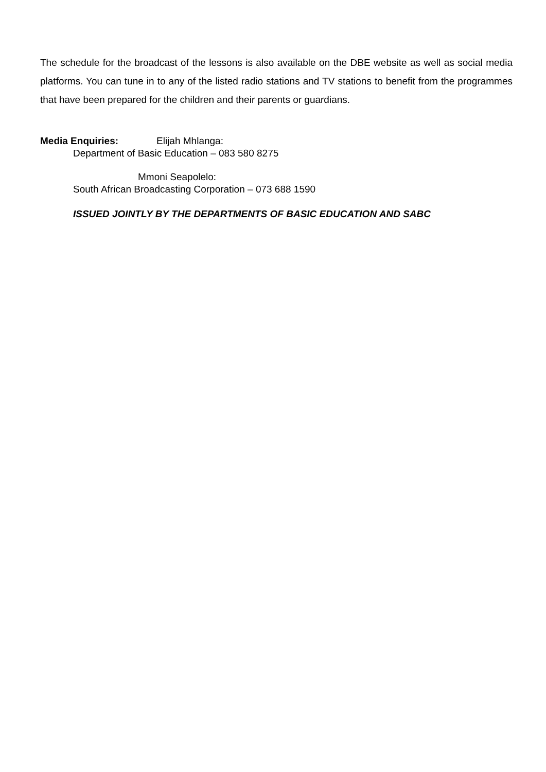The schedule for the broadcast of the lessons is also available on the DBE website as well as social media platforms. You can tune in to any of the listed radio stations and TV stations to benefit from the programmes that have been prepared for the children and their parents or guardians.
Media Enquiries: Elijah Mhlanga:
Department of Basic Education – 083 580 8275
Mmoni Seapolelo:
South African Broadcasting Corporation – 073 688 1590
ISSUED JOINTLY BY THE DEPARTMENTS OF BASIC EDUCATION AND SABC